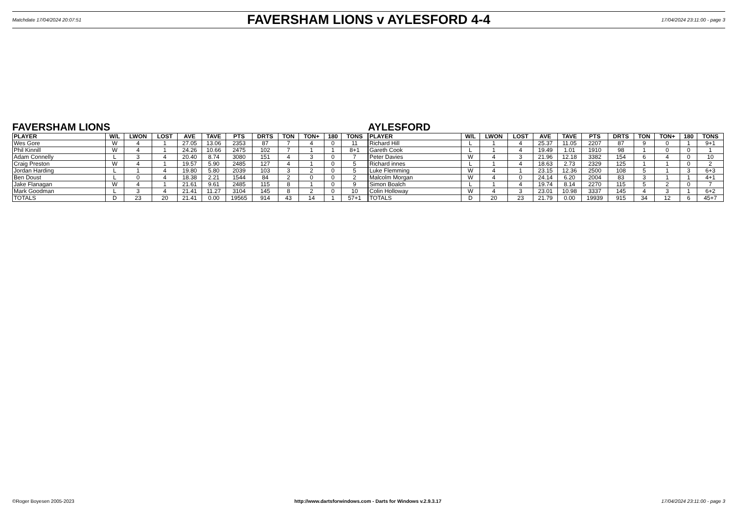Matchdate 17/04/2024 20:07:51
FAVERSHAM LIONS v AYLESFORD 4-4
17/04/2024 23:11:00 - page 3
FAVERSHAM LIONS
| PLAYER | W/L | LWON | LOST | AVE | TAVE | PTS | DRTS | TON | TON+ | 180 | TONS |
| --- | --- | --- | --- | --- | --- | --- | --- | --- | --- | --- | --- |
| Wes Gore | W | 4 | 1 | 27.05 | 13.06 | 2353 | 87 | 7 | 4 | 0 | 11 |
| Phil Kinnill | W | 4 | 1 | 24.26 | 10.66 | 2475 | 102 | 7 | 1 | 1 | 8+1 |
| Adam Connelly | L | 3 | 4 | 20.40 | 8.74 | 3080 | 151 | 4 | 3 | 0 | 7 |
| Craig Preston | W | 4 | 1 | 19.57 | 5.90 | 2485 | 127 | 4 | 1 | 0 | 5 |
| Jordan Harding | L | 1 | 4 | 19.80 | 5.80 | 2039 | 103 | 3 | 2 | 0 | 5 |
| Ben Doust | L | 0 | 4 | 18.38 | 2.21 | 1544 | 84 | 2 | 0 | 0 | 2 |
| Jake Flanagan | W | 4 | 1 | 21.61 | 9.61 | 2485 | 115 | 8 | 1 | 0 | 9 |
| Mark Goodman | L | 3 | 4 | 21.41 | 11.27 | 3104 | 145 | 8 | 2 | 0 | 10 |
| TOTALS | D | 23 | 20 | 21.41 | 0.00 | 19565 | 914 | 43 | 14 | 1 | 57+1 |
AYLESFORD
| PLAYER | W/L | LWON | LOST | AVE | TAVE | PTS | DRTS | TON | TON+ | 180 | TONS |
| --- | --- | --- | --- | --- | --- | --- | --- | --- | --- | --- | --- |
| Richard Hill | L | 1 | 4 | 25.37 | 11.05 | 2207 | 87 | 9 | 0 | 1 | 9+1 |
| Gareth Cook | L | 1 | 4 | 19.49 | 1.01 | 1910 | 98 | 1 | 0 | 0 | 1 |
| Peter Davies | W | 4 | 3 | 21.96 | 12.18 | 3382 | 154 | 6 | 4 | 0 | 10 |
| Richard innes | L | 1 | 4 | 18.63 | 2.73 | 2329 | 125 | 1 | 1 | 0 | 2 |
| Luke Flemming | W | 4 | 1 | 23.15 | 12.36 | 2500 | 108 | 5 | 1 | 3 | 6+3 |
| Malcolm Morgan | W | 4 | 0 | 24.14 | 6.20 | 2004 | 83 | 3 | 1 | 1 | 4+1 |
| Simon Boalch | L | 1 | 4 | 19.74 | 8.14 | 2270 | 115 | 5 | 2 | 0 | 7 |
| Colin Holloway | W | 4 | 3 | 23.01 | 10.98 | 3337 | 145 | 4 | 3 | 1 | 6+2 |
| TOTALS | D | 20 | 23 | 21.79 | 0.00 | 19939 | 915 | 34 | 12 | 6 | 45+7 |
©Roger Boyesen 2005-2023 http://www.dartsforwindows.com - Darts for Windows v.2.9.3.17 17/04/2024 23:11:00 - page 3